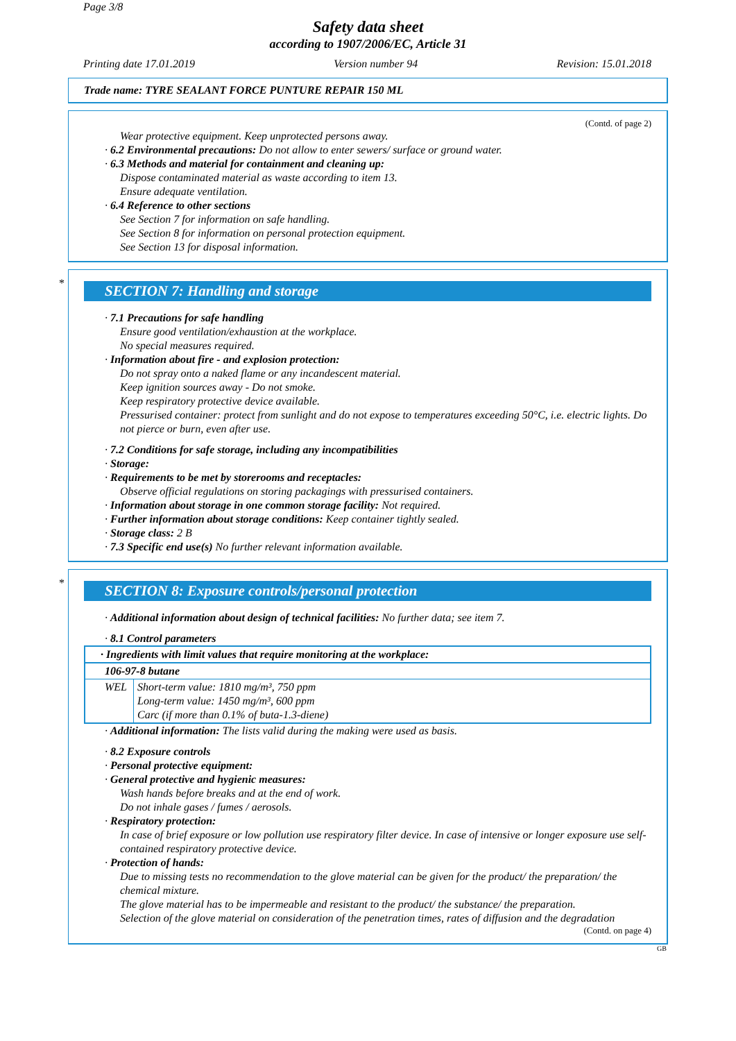Page 3/8
Safety data sheet
according to 1907/2006/EC, Article 31
Printing date 17.01.2019 Version number 94 Revision: 15.01.2018
Trade name: TYRE SEALANT FORCE PUNTURE REPAIR 150 ML
(Contd. of page 2)
Wear protective equipment. Keep unprotected persons away.
· 6.2 Environmental precautions: Do not allow to enter sewers/ surface or ground water.
· 6.3 Methods and material for containment and cleaning up:
Dispose contaminated material as waste according to item 13.
Ensure adequate ventilation.
· 6.4 Reference to other sections
See Section 7 for information on safe handling.
See Section 8 for information on personal protection equipment.
See Section 13 for disposal information.
*
SECTION 7: Handling and storage
· 7.1 Precautions for safe handling
Ensure good ventilation/exhaustion at the workplace.
No special measures required.
· Information about fire - and explosion protection:
Do not spray onto a naked flame or any incandescent material.
Keep ignition sources away - Do not smoke.
Keep respiratory protective device available.
Pressurised container: protect from sunlight and do not expose to temperatures exceeding 50°C, i.e. electric lights. Do not pierce or burn, even after use.
· 7.2 Conditions for safe storage, including any incompatibilities
· Storage:
· Requirements to be met by storerooms and receptacles:
Observe official regulations on storing packagings with pressurised containers.
· Information about storage in one common storage facility: Not required.
· Further information about storage conditions: Keep container tightly sealed.
· Storage class: 2 B
· 7.3 Specific end use(s) No further relevant information available.
*
SECTION 8: Exposure controls/personal protection
· Additional information about design of technical facilities: No further data; see item 7.
· 8.1 Control parameters
| · Ingredients with limit values that require monitoring at the workplace: | |
| 106-97-8 butane | |
| WEL | Short-term value: 1810 mg/m³, 750 ppm Long-term value: 1450 mg/m³, 600 ppm Carc (if more than 0.1% of buta-1.3-diene) |
· Additional information: The lists valid during the making were used as basis.
· 8.2 Exposure controls
· Personal protective equipment:
· General protective and hygienic measures:
Wash hands before breaks and at the end of work.
Do not inhale gases / fumes / aerosols.
· Respiratory protection:
In case of brief exposure or low pollution use respiratory filter device. In case of intensive or longer exposure use self-contained respiratory protective device.
· Protection of hands:
Due to missing tests no recommendation to the glove material can be given for the product/ the preparation/ the chemical mixture.
The glove material has to be impermeable and resistant to the product/ the substance/ the preparation.
Selection of the glove material on consideration of the penetration times, rates of diffusion and the degradation
(Contd. on page 4)
GB